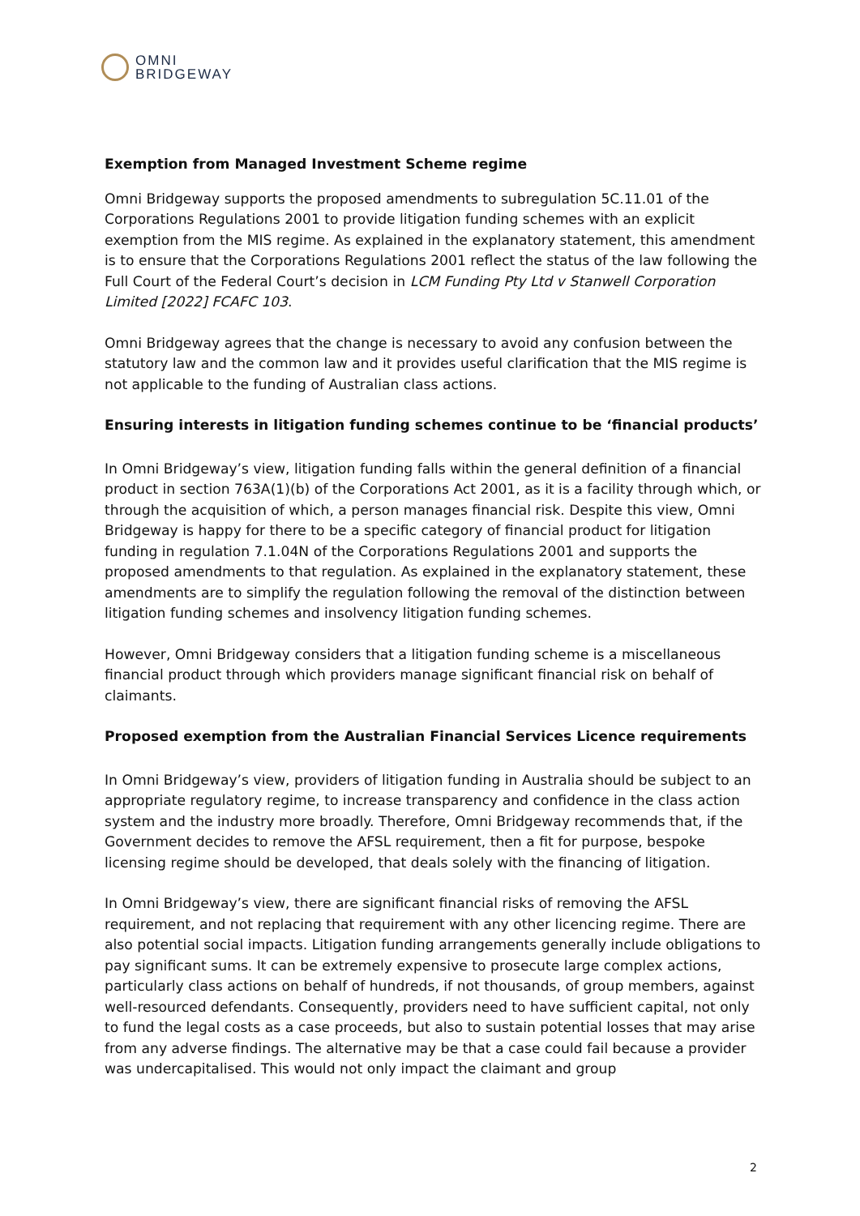OMNI
BRIDGEWAY
Exemption from Managed Investment Scheme regime
Omni Bridgeway supports the proposed amendments to subregulation 5C.11.01 of the Corporations Regulations 2001 to provide litigation funding schemes with an explicit exemption from the MIS regime. As explained in the explanatory statement, this amendment is to ensure that the Corporations Regulations 2001 reflect the status of the law following the Full Court of the Federal Court’s decision in LCM Funding Pty Ltd v Stanwell Corporation Limited [2022] FCAFC 103.
Omni Bridgeway agrees that the change is necessary to avoid any confusion between the statutory law and the common law and it provides useful clarification that the MIS regime is not applicable to the funding of Australian class actions.
Ensuring interests in litigation funding schemes continue to be ‘financial products’
In Omni Bridgeway’s view, litigation funding falls within the general definition of a financial product in section 763A(1)(b) of the Corporations Act 2001, as it is a facility through which, or through the acquisition of which, a person manages financial risk. Despite this view, Omni Bridgeway is happy for there to be a specific category of financial product for litigation funding in regulation 7.1.04N of the Corporations Regulations 2001 and supports the proposed amendments to that regulation. As explained in the explanatory statement, these amendments are to simplify the regulation following the removal of the distinction between litigation funding schemes and insolvency litigation funding schemes.
However, Omni Bridgeway considers that a litigation funding scheme is a miscellaneous financial product through which providers manage significant financial risk on behalf of claimants.
Proposed exemption from the Australian Financial Services Licence requirements
In Omni Bridgeway’s view, providers of litigation funding in Australia should be subject to an appropriate regulatory regime, to increase transparency and confidence in the class action system and the industry more broadly. Therefore, Omni Bridgeway recommends that, if the Government decides to remove the AFSL requirement, then a fit for purpose, bespoke licensing regime should be developed, that deals solely with the financing of litigation.
In Omni Bridgeway’s view, there are significant financial risks of removing the AFSL requirement, and not replacing that requirement with any other licencing regime. There are also potential social impacts. Litigation funding arrangements generally include obligations to pay significant sums. It can be extremely expensive to prosecute large complex actions, particularly class actions on behalf of hundreds, if not thousands, of group members, against well-resourced defendants. Consequently, providers need to have sufficient capital, not only to fund the legal costs as a case proceeds, but also to sustain potential losses that may arise from any adverse findings. The alternative may be that a case could fail because a provider was undercapitalised. This would not only impact the claimant and group
2